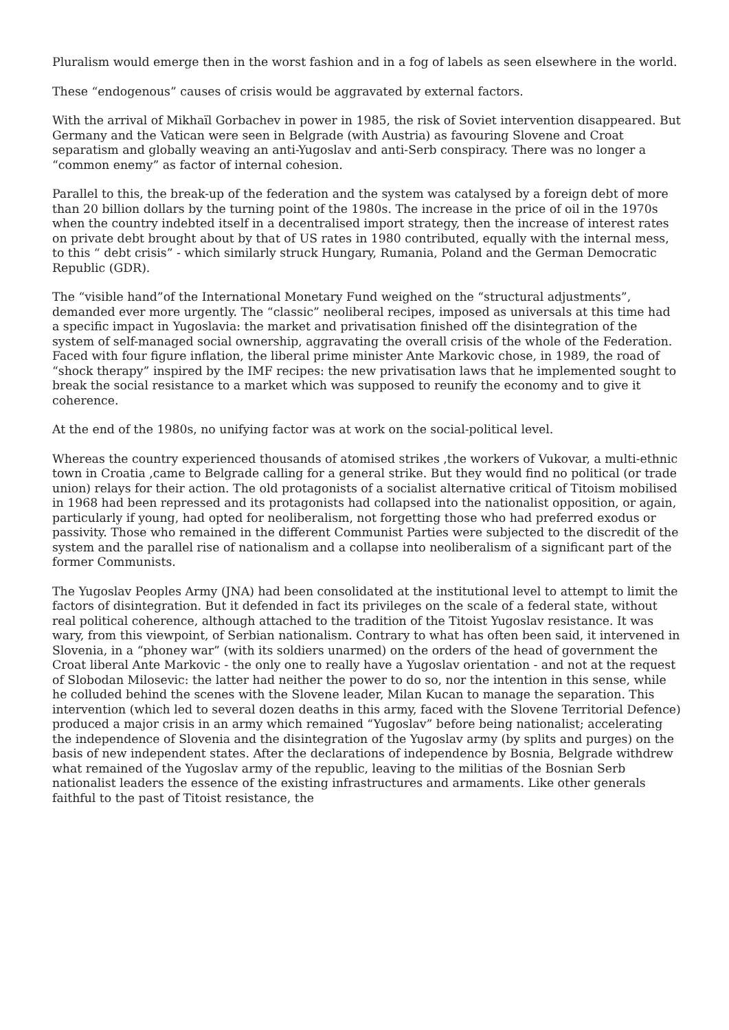Pluralism would emerge then in the worst fashion and in a fog of labels as seen elsewhere in the world.
These “endogenous” causes of crisis would be aggravated by external factors.
With the arrival of Mikhaïl Gorbachev in power in 1985, the risk of Soviet intervention disappeared. But Germany and the Vatican were seen in Belgrade (with Austria) as favouring Slovene and Croat separatism and globally weaving an anti-Yugoslav and anti-Serb conspiracy. There was no longer a “common enemy” as factor of internal cohesion.
Parallel to this, the break-up of the federation and the system was catalysed by a foreign debt of more than 20 billion dollars by the turning point of the 1980s. The increase in the price of oil in the 1970s when the country indebted itself in a decentralised import strategy, then the increase of interest rates on private debt brought about by that of US rates in 1980 contributed, equally with the internal mess, to this “ debt crisis” - which similarly struck Hungary, Rumania, Poland and the German Democratic Republic (GDR).
The “visible hand”of the International Monetary Fund weighed on the “structural adjustments”, demanded ever more urgently. The “classic” neoliberal recipes, imposed as universals at this time had a specific impact in Yugoslavia: the market and privatisation finished off the disintegration of the system of self-managed social ownership, aggravating the overall crisis of the whole of the Federation. Faced with four figure inflation, the liberal prime minister Ante Markovic chose, in 1989, the road of “shock therapy” inspired by the IMF recipes: the new privatisation laws that he implemented sought to break the social resistance to a market which was supposed to reunify the economy and to give it coherence.
At the end of the 1980s, no unifying factor was at work on the social-political level.
Whereas the country experienced thousands of atomised strikes ,the workers of Vukovar, a multi-ethnic town in Croatia ,came to Belgrade calling for a general strike. But they would find no political (or trade union) relays for their action. The old protagonists of a socialist alternative critical of Titoism mobilised in 1968 had been repressed and its protagonists had collapsed into the nationalist opposition, or again, particularly if young, had opted for neoliberalism, not forgetting those who had preferred exodus or passivity. Those who remained in the different Communist Parties were subjected to the discredit of the system and the parallel rise of nationalism and a collapse into neoliberalism of a significant part of the former Communists.
The Yugoslav Peoples Army (JNA) had been consolidated at the institutional level to attempt to limit the factors of disintegration. But it defended in fact its privileges on the scale of a federal state, without real political coherence, although attached to the tradition of the Titoist Yugoslav resistance. It was wary, from this viewpoint, of Serbian nationalism. Contrary to what has often been said, it intervened in Slovenia, in a “phoney war” (with its soldiers unarmed) on the orders of the head of government the Croat liberal Ante Markovic - the only one to really have a Yugoslav orientation - and not at the request of Slobodan Milosevic: the latter had neither the power to do so, nor the intention in this sense, while he colluded behind the scenes with the Slovene leader, Milan Kucan to manage the separation. This intervention (which led to several dozen deaths in this army, faced with the Slovene Territorial Defence) produced a major crisis in an army which remained “Yugoslav” before being nationalist; accelerating the independence of Slovenia and the disintegration of the Yugoslav army (by splits and purges) on the basis of new independent states. After the declarations of independence by Bosnia, Belgrade withdrew what remained of the Yugoslav army of the republic, leaving to the militias of the Bosnian Serb nationalist leaders the essence of the existing infrastructures and armaments. Like other generals faithful to the past of Titoist resistance, the